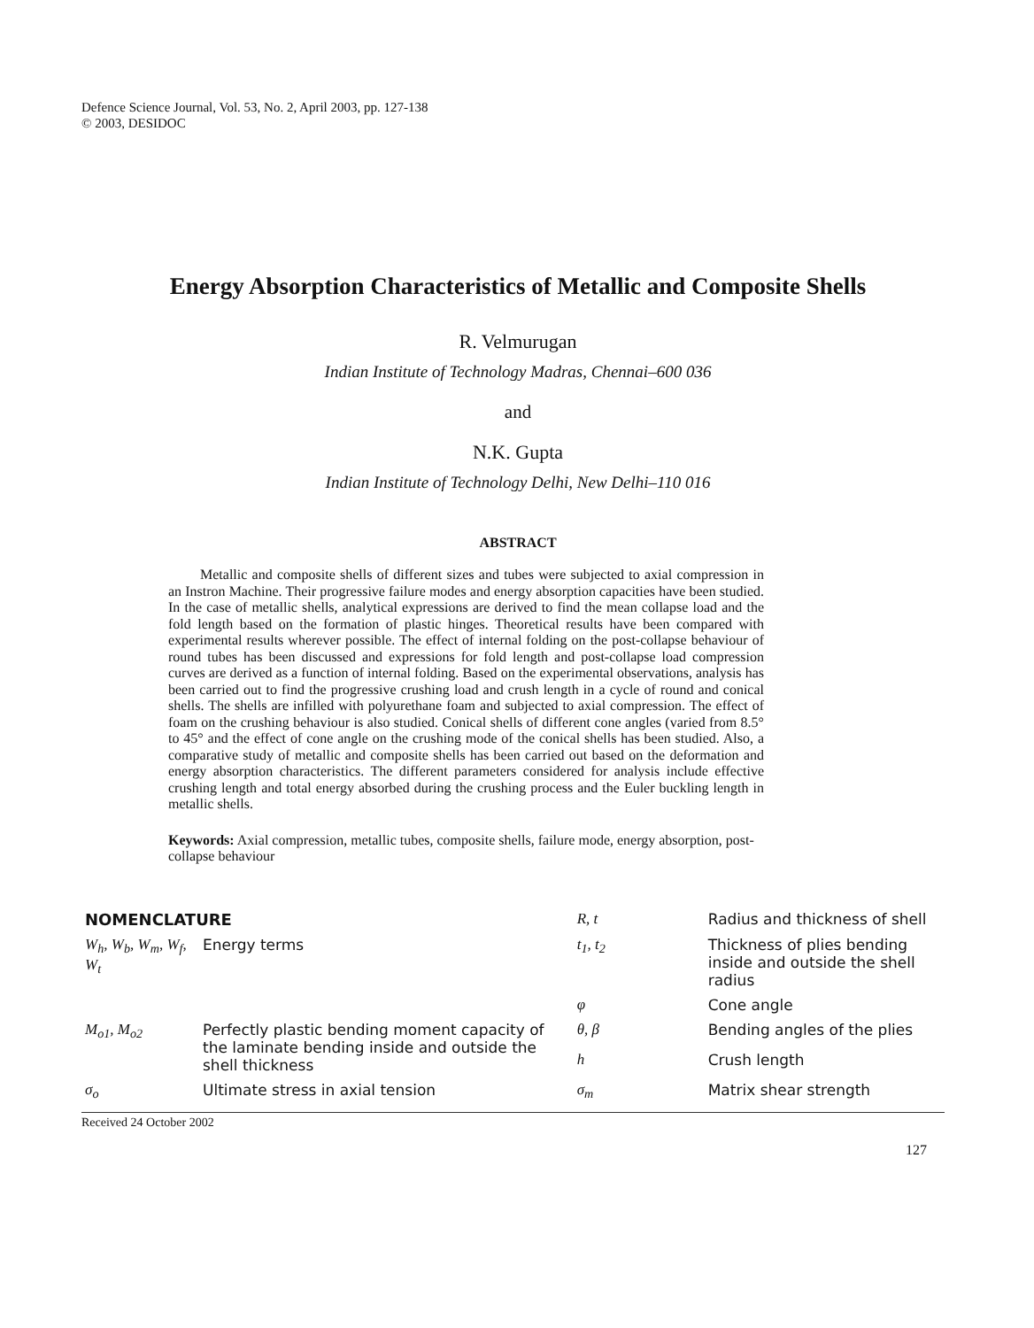Defence Science Journal, Vol. 53, No. 2, April 2003, pp. 127-138
© 2003, DESIDOC
Energy Absorption Characteristics of Metallic and Composite Shells
R. Velmurugan
Indian Institute of Technology Madras, Chennai–600 036
and
N.K. Gupta
Indian Institute of Technology Delhi, New Delhi–110 016
ABSTRACT
Metallic and composite shells of different sizes and tubes were subjected to axial compression in an Instron Machine. Their progressive failure modes and energy absorption capacities have been studied. In the case of metallic shells, analytical expressions are derived to find the mean collapse load and the fold length based on the formation of plastic hinges. Theoretical results have been compared with experimental results wherever possible. The effect of internal folding on the post-collapse behaviour of round tubes has been discussed and expressions for fold length and post-collapse load compression curves are derived as a function of internal folding. Based on the experimental observations, analysis has been carried out to find the progressive crushing load and crush length in a cycle of round and conical shells. The shells are infilled with polyurethane foam and subjected to axial compression. The effect of foam on the crushing behaviour is also studied. Conical shells of different cone angles (varied from 8.5° to 45° and the effect of cone angle on the crushing mode of the conical shells has been studied. Also, a comparative study of metallic and composite shells has been carried out based on the deformation and energy absorption characteristics. The different parameters considered for analysis include effective crushing length and total energy absorbed during the crushing process and the Euler buckling length in metallic shells.
Keywords: Axial compression, metallic tubes, composite shells, failure mode, energy absorption, post-collapse behaviour
| NOMENCLATURE | | R, t | Radius and thickness of shell |
| W<sub>h</sub>, W<sub>b</sub>, W<sub>m</sub>, W<sub>f</sub>, W<sub>t</sub> | Energy terms | t<sub>1</sub>, t<sub>2</sub> | Thickness of plies bending inside and outside the shell radius |
| | | φ | Cone angle |
| M<sub>o1</sub>, M<sub>o2</sub> | Perfectly plastic bending moment capacity of the laminate bending inside and outside the shell thickness | θ, β | Bending angles of the plies |
| | | h | Crush length |
| σ<sub>o</sub> | Ultimate stress in axial tension | σ<sub>m</sub> | Matrix shear strength |
Received 24 October 2002
127